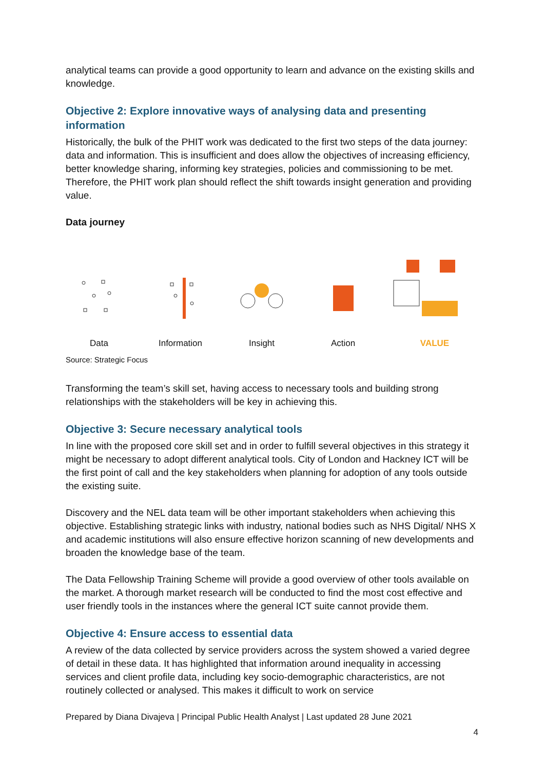analytical teams can provide a good opportunity to learn and advance on the existing skills and knowledge.
Objective 2: Explore innovative ways of analysing data and presenting information
Historically, the bulk of the PHIT work was dedicated to the first two steps of the data journey: data and information. This is insufficient and does allow the objectives of increasing efficiency, better knowledge sharing, informing key strategies, policies and commissioning to be met. Therefore, the PHIT work plan should reflect the shift towards insight generation and providing value.
Data journey
Data
Information
Insight
Action
VALUE
Source: Strategic Focus
Transforming the team’s skill set, having access to necessary tools and building strong relationships with the stakeholders will be key in achieving this.
Objective 3: Secure necessary analytical tools
In line with the proposed core skill set and in order to fulfill several objectives in this strategy it might be necessary to adopt different analytical tools. City of London and Hackney ICT will be the first point of call and the key stakeholders when planning for adoption of any tools outside the existing suite.
Discovery and the NEL data team will be other important stakeholders when achieving this objective. Establishing strategic links with industry, national bodies such as NHS Digital/ NHS X and academic institutions will also ensure effective horizon scanning of new developments and broaden the knowledge base of the team.
The Data Fellowship Training Scheme will provide a good overview of other tools available on the market. A thorough market research will be conducted to find the most cost effective and user friendly tools in the instances where the general ICT suite cannot provide them.
Objective 4: Ensure access to essential data
A review of the data collected by service providers across the system showed a varied degree of detail in these data. It has highlighted that information around inequality in accessing services and client profile data, including key socio-demographic characteristics, are not routinely collected or analysed. This makes it difficult to work on service
Prepared by Diana Divajeva | Principal Public Health Analyst | Last updated 28 June 2021
4